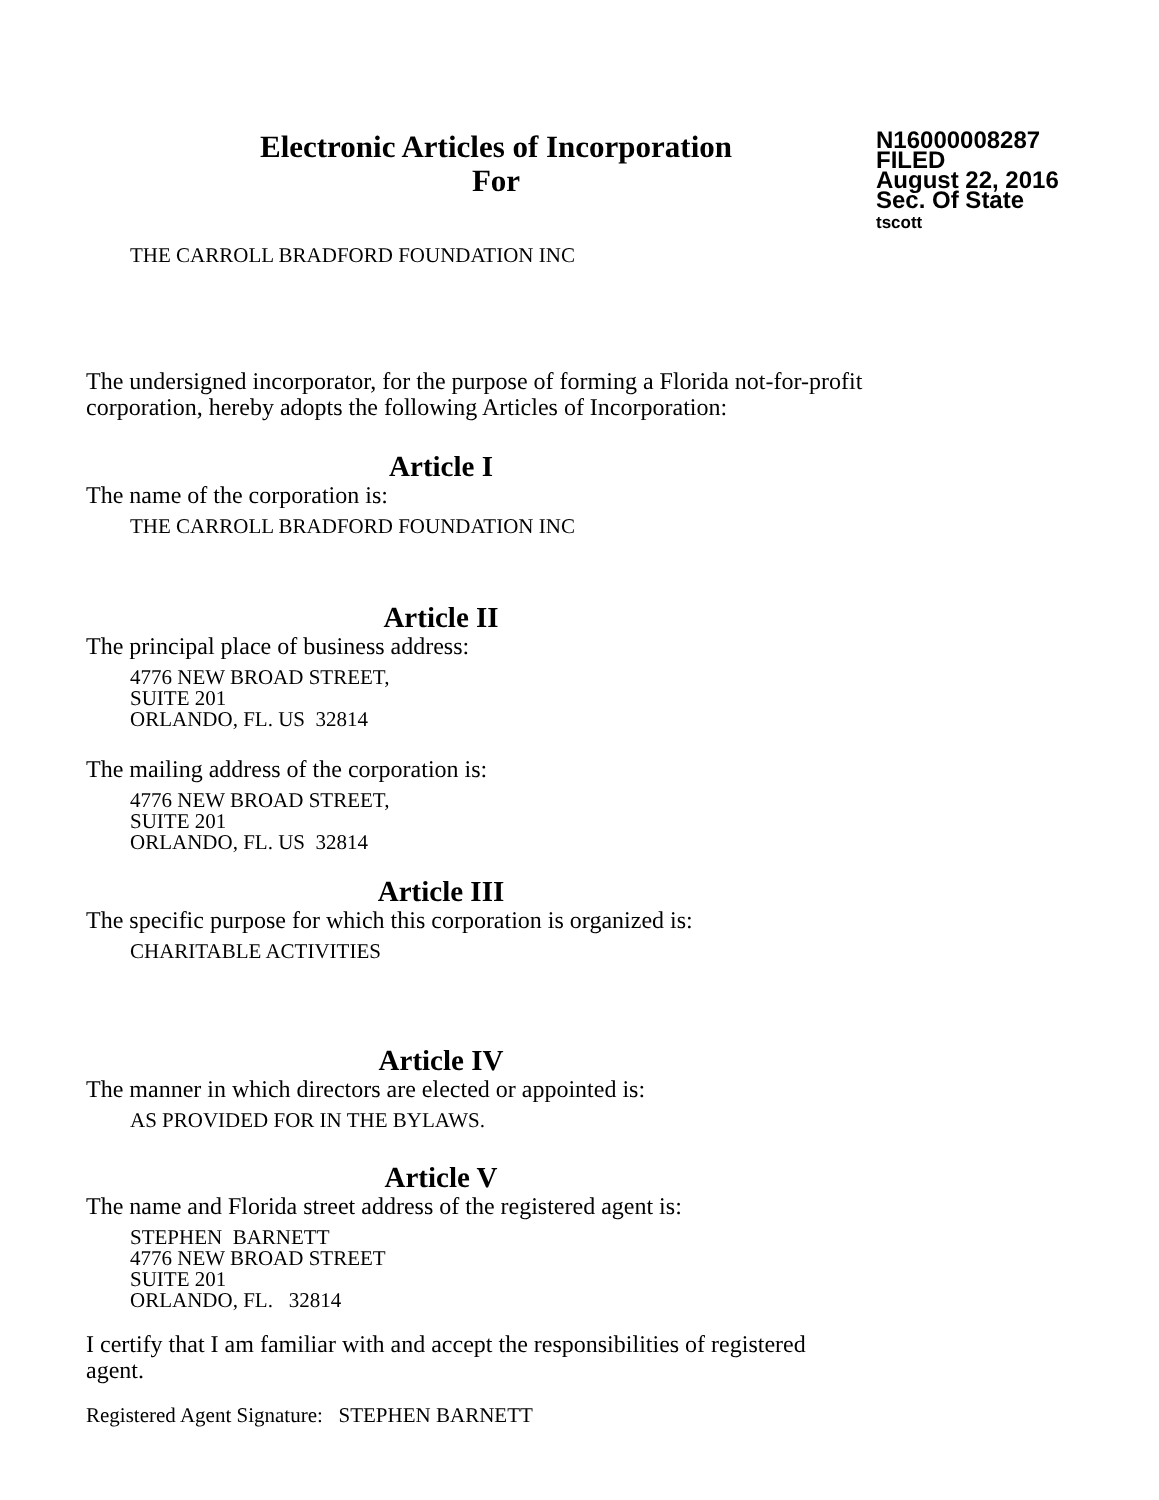Electronic Articles of Incorporation
For
N16000008287
FILED
August 22, 2016
Sec. Of State
tscott
THE CARROLL BRADFORD FOUNDATION INC
The undersigned incorporator, for the purpose of forming a Florida not-for-profit corporation, hereby adopts the following Articles of Incorporation:
Article I
The name of the corporation is:
THE CARROLL BRADFORD FOUNDATION INC
Article II
The principal place of business address:
4776 NEW BROAD STREET,
SUITE 201
ORLANDO, FL. US 32814
The mailing address of the corporation is:
4776 NEW BROAD STREET,
SUITE 201
ORLANDO, FL. US 32814
Article III
The specific purpose for which this corporation is organized is:
CHARITABLE ACTIVITIES
Article IV
The manner in which directors are elected or appointed is:
AS PROVIDED FOR IN THE BYLAWS.
Article V
The name and Florida street address of the registered agent is:
STEPHEN BARNETT
4776 NEW BROAD STREET
SUITE 201
ORLANDO, FL. 32814
I certify that I am familiar with and accept the responsibilities of registered agent.
Registered Agent Signature: STEPHEN BARNETT